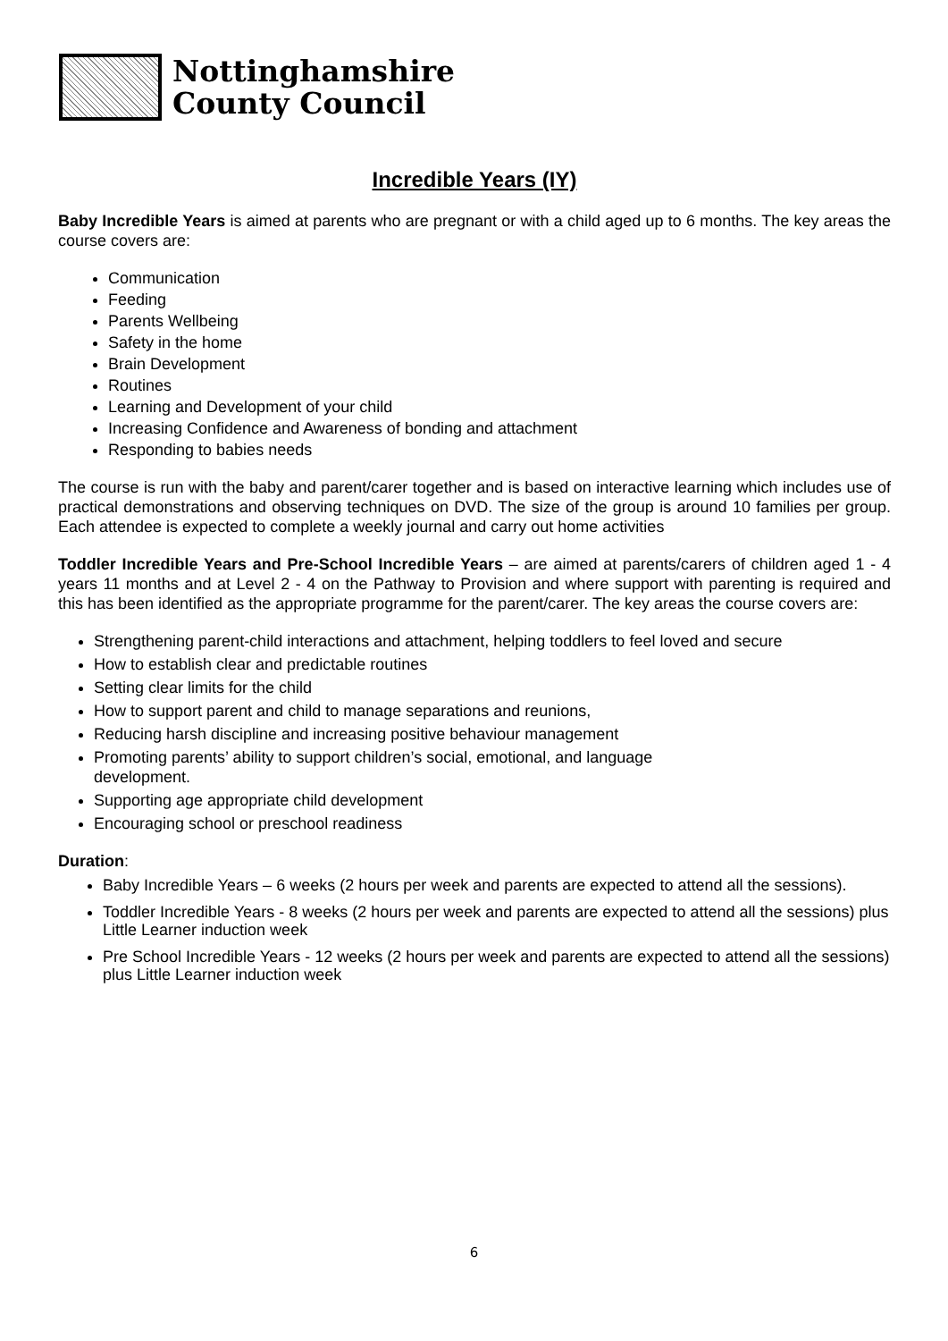Nottinghamshire
County Council
Incredible Years (IY)
Baby Incredible Years is aimed at parents who are pregnant or with a child aged up to 6 months. The key areas the course covers are:
Communication
Feeding
Parents Wellbeing
Safety in the home
Brain Development
Routines
Learning and Development of your child
Increasing Confidence and Awareness of bonding and attachment
Responding to babies needs
The course is run with the baby and parent/carer together and is based on interactive learning which includes use of practical demonstrations and observing techniques on DVD. The size of the group is around 10 families per group. Each attendee is expected to complete a weekly journal and carry out home activities
Toddler Incredible Years and Pre-School Incredible Years – are aimed at parents/carers of children aged 1 - 4 years 11 months and at Level 2 - 4 on the Pathway to Provision and where support with parenting is required and this has been identified as the appropriate programme for the parent/carer. The key areas the course covers are:
Strengthening parent-child interactions and attachment, helping toddlers to feel loved and secure
How to establish clear and predictable routines
Setting clear limits for the child
How to support parent and child to manage separations and reunions,
Reducing harsh discipline and increasing positive behaviour management
Promoting parents’ ability to support children’s social, emotional, and language
development.
Supporting age appropriate child development
Encouraging school or preschool readiness
Duration:
Baby Incredible Years – 6 weeks (2 hours per week and parents are expected to attend all the sessions).
Toddler Incredible Years - 8 weeks (2 hours per week and parents are expected to attend all the sessions) plus Little Learner induction week
Pre School Incredible Years - 12 weeks (2 hours per week and parents are expected to attend all the sessions) plus Little Learner induction week
6